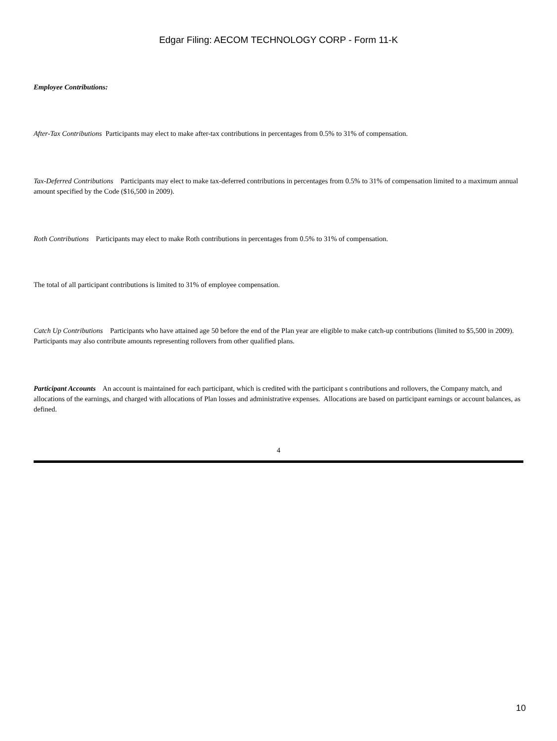Edgar Filing: AECOM TECHNOLOGY CORP - Form 11-K
Employee Contributions:
After-Tax Contributions Participants may elect to make after-tax contributions in percentages from 0.5% to 31% of compensation.
Tax-Deferred Contributions Participants may elect to make tax-deferred contributions in percentages from 0.5% to 31% of compensation limited to a maximum annual amount specified by the Code ($16,500 in 2009).
Roth Contributions Participants may elect to make Roth contributions in percentages from 0.5% to 31% of compensation.
The total of all participant contributions is limited to 31% of employee compensation.
Catch Up Contributions Participants who have attained age 50 before the end of the Plan year are eligible to make catch-up contributions (limited to $5,500 in 2009). Participants may also contribute amounts representing rollovers from other qualified plans.
Participant Accounts An account is maintained for each participant, which is credited with the participant s contributions and rollovers, the Company match, and allocations of the earnings, and charged with allocations of Plan losses and administrative expenses. Allocations are based on participant earnings or account balances, as defined.
4
10